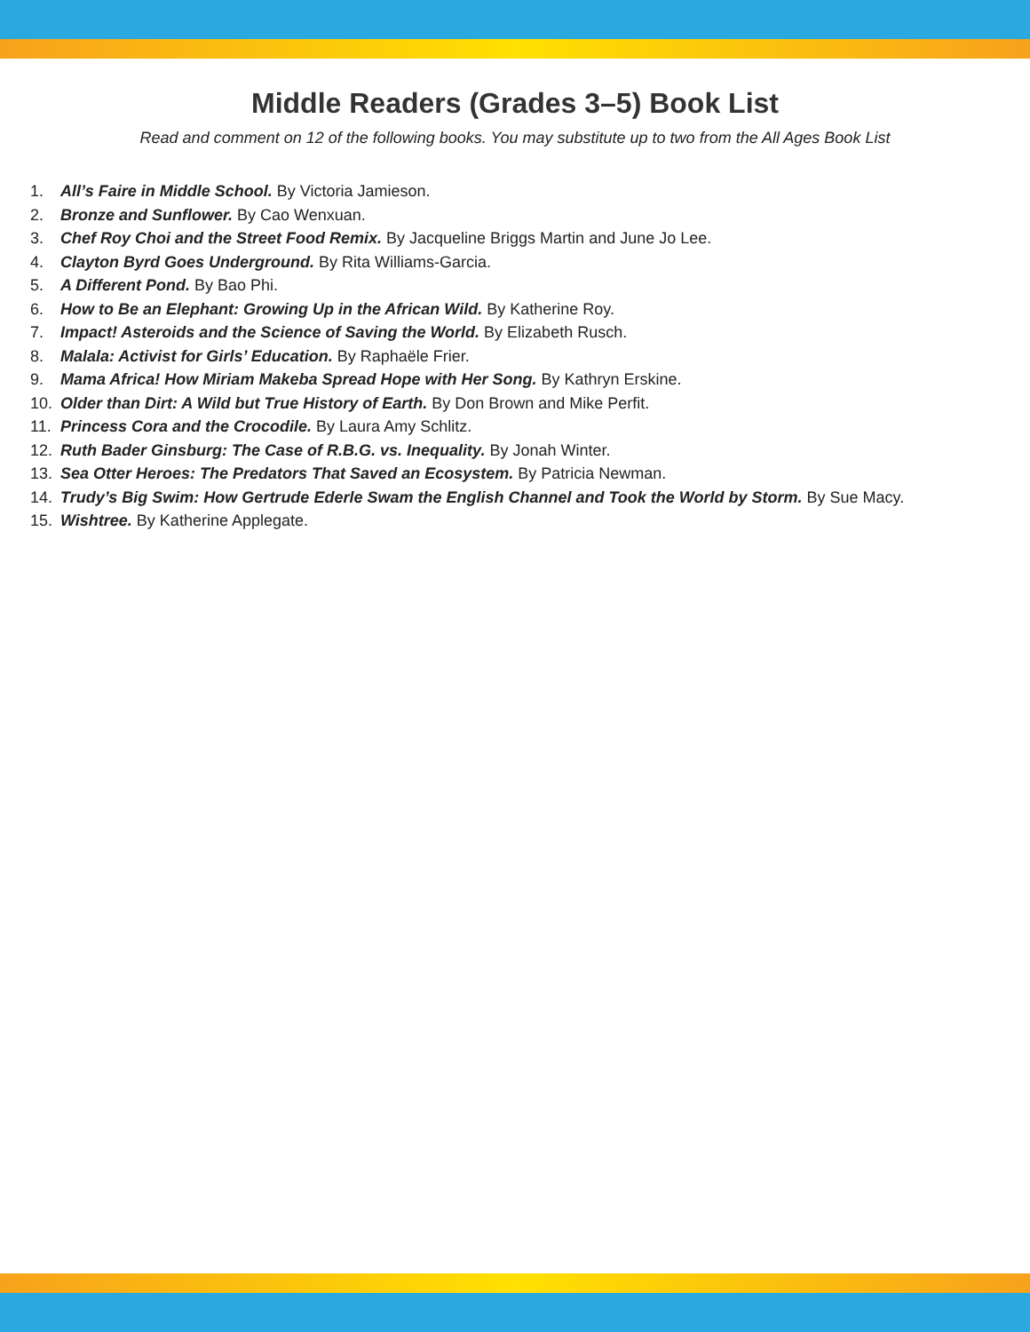Middle Readers (Grades 3–5) Book List
Read and comment on 12 of the following books. You may substitute up to two from the All Ages Book List
1. All’s Faire in Middle School. By Victoria Jamieson.
2. Bronze and Sunflower. By Cao Wenxuan.
3. Chef Roy Choi and the Street Food Remix. By Jacqueline Briggs Martin and June Jo Lee.
4. Clayton Byrd Goes Underground. By Rita Williams-Garcia.
5. A Different Pond. By Bao Phi.
6. How to Be an Elephant: Growing Up in the African Wild. By Katherine Roy.
7. Impact! Asteroids and the Science of Saving the World. By Elizabeth Rusch.
8. Malala: Activist for Girls’ Education. By Raphaële Frier.
9. Mama Africa! How Miriam Makeba Spread Hope with Her Song. By Kathryn Erskine.
10. Older than Dirt: A Wild but True History of Earth. By Don Brown and Mike Perfit.
11. Princess Cora and the Crocodile. By Laura Amy Schlitz.
12. Ruth Bader Ginsburg: The Case of R.B.G. vs. Inequality. By Jonah Winter.
13. Sea Otter Heroes: The Predators That Saved an Ecosystem. By Patricia Newman.
14. Trudy’s Big Swim: How Gertrude Ederle Swam the English Channel and Took the World by Storm. By Sue Macy.
15. Wishtree. By Katherine Applegate.